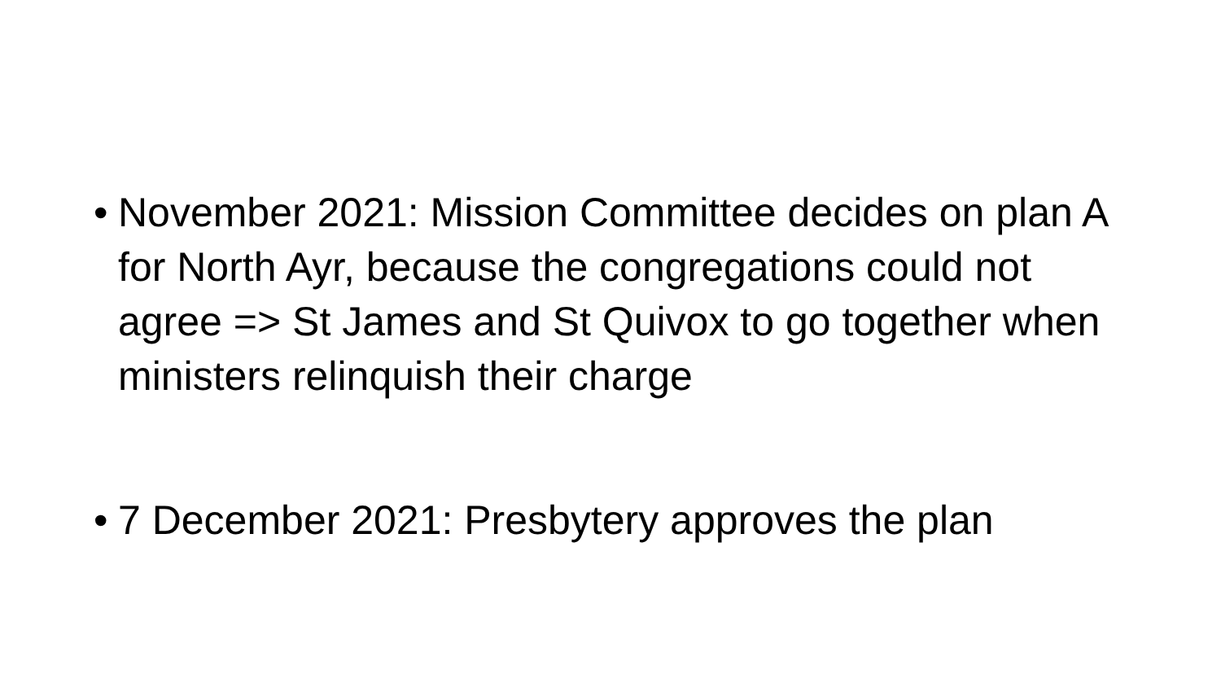• November 2021: Mission Committee decides on plan A for North Ayr, because the congregations could not agree => St James and St Quivox to go together when ministers relinquish their charge
• 7 December 2021: Presbytery approves the plan